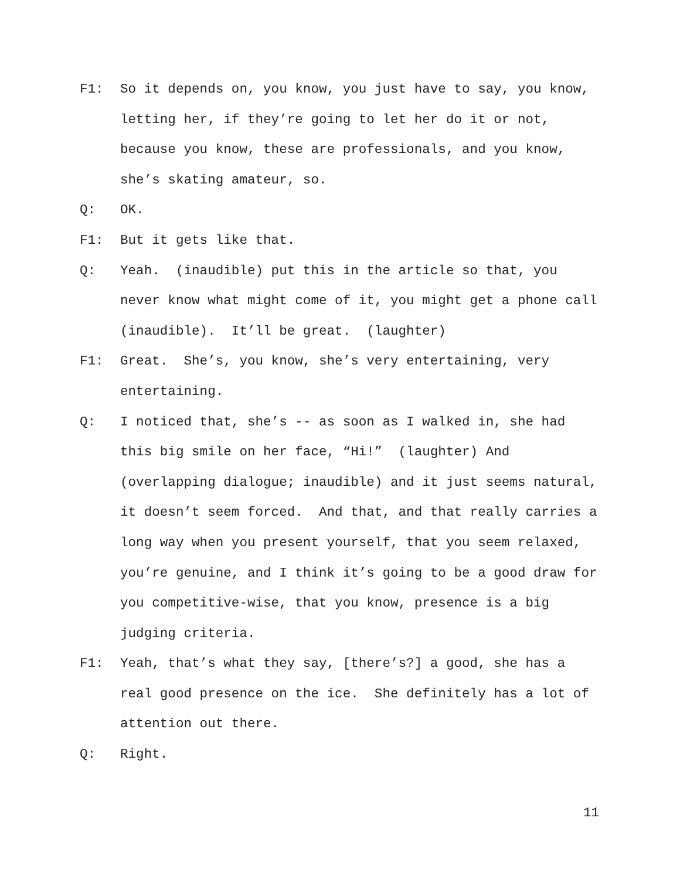F1: So it depends on, you know, you just have to say, you know, letting her, if they’re going to let her do it or not, because you know, these are professionals, and you know, she’s skating amateur, so.
Q: OK.
F1: But it gets like that.
Q: Yeah. (inaudible) put this in the article so that, you never know what might come of it, you might get a phone call (inaudible). It’ll be great. (laughter)
F1: Great. She’s, you know, she’s very entertaining, very entertaining.
Q: I noticed that, she’s -- as soon as I walked in, she had this big smile on her face, “Hi!” (laughter) And (overlapping dialogue; inaudible) and it just seems natural, it doesn’t seem forced. And that, and that really carries a long way when you present yourself, that you seem relaxed, you’re genuine, and I think it’s going to be a good draw for you competitive-wise, that you know, presence is a big judging criteria.
F1: Yeah, that’s what they say, [there’s?] a good, she has a real good presence on the ice. She definitely has a lot of attention out there.
Q: Right.
11